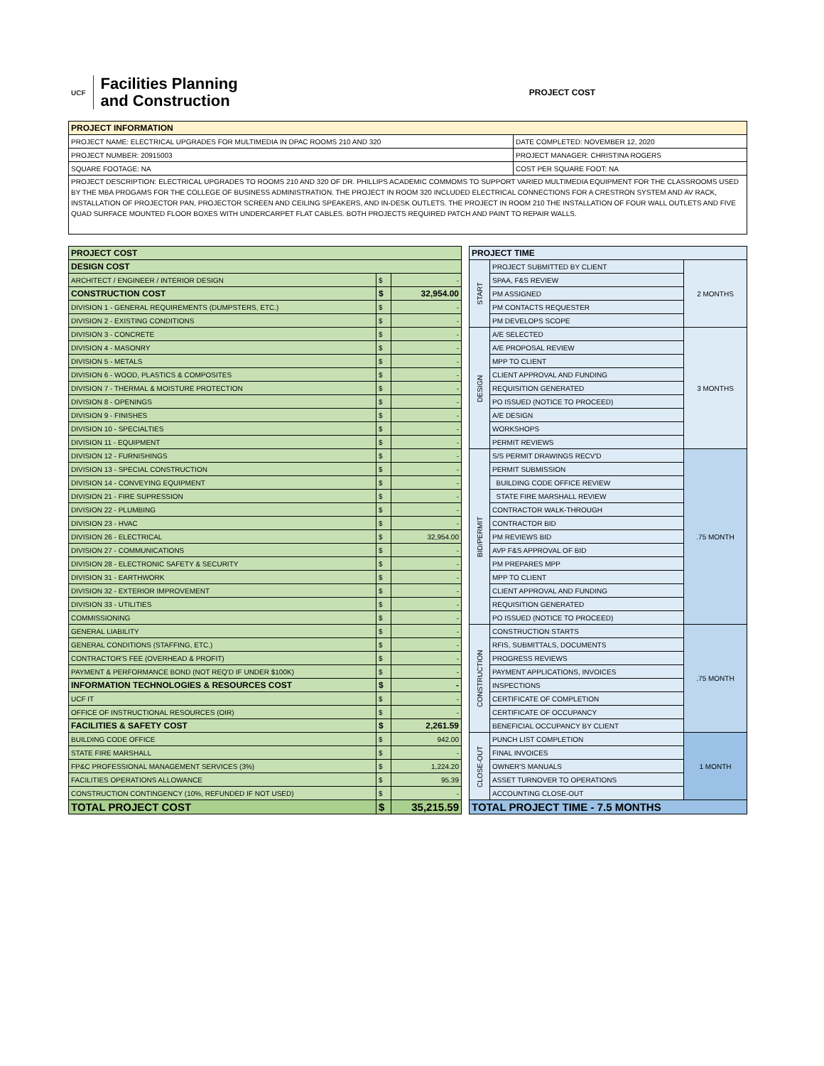UCF
Facilities Planning
and Construction
PROJECT COST
| PROJECT INFORMATION | |
| --- | --- |
| PROJECT NAME: ELECTRICAL UPGRADES FOR MULTIMEDIA IN DPAC ROOMS 210 AND 320 | DATE COMPLETED: NOVEMBER 12, 2020 |
| PROJECT NUMBER: 20915003 | PROJECT MANAGER: CHRISTINA ROGERS |
| SQUARE FOOTAGE: NA | COST PER SQUARE FOOT: NA |
| PROJECT DESCRIPTION: ELECTRICAL UPGRADES TO ROOMS 210 AND 320 OF DR. PHILLIPS ACADEMIC COMMOMS TO SUPPORT VARIED MULTIMEDIA EQUIPMENT FOR THE CLASSROOMS USED BY THE MBA PROGAMS FOR THE COLLEGE OF BUSINESS ADMINISTRATION. THE PROJECT IN ROOM 320 INCLUDED ELECTRICAL CONNECTIONS FOR A CRESTRON SYSTEM AND AV RACK, INSTALLATION OF PROJECTOR PAN, PROJECTOR SCREEN AND CEILING SPEAKERS, AND IN-DESK OUTLETS. THE PROJECT IN ROOM 210 THE INSTALLATION OF FOUR WALL OUTLETS AND FIVE QUAD SURFACE MOUNTED FLOOR BOXES WITH UNDERCARPET FLAT CABLES. BOTH PROJECTS REQUIRED PATCH AND PAINT TO REPAIR WALLS. | |
| PROJECT COST | | |
| --- | --- | --- |
| DESIGN COST | | |
| ARCHITECT / ENGINEER / INTERIOR DESIGN | $ | - |
| CONSTRUCTION COST | $ | 32,954.00 |
| DIVISION 1 - GENERAL REQUIREMENTS (DUMPSTERS, ETC.) | $ | - |
| DIVISION 2 - EXISTING CONDITIONS | $ | - |
| DIVISION 3 - CONCRETE | $ | - |
| DIVISION 4 - MASONRY | $ | - |
| DIVISION 5 - METALS | $ | - |
| DIVISION 6 - WOOD, PLASTICS & COMPOSITES | $ | - |
| DIVISION 7 - THERMAL & MOISTURE PROTECTION | $ | - |
| DIVISION 8 - OPENINGS | $ | - |
| DIVISION 9 - FINISHES | $ | - |
| DIVISION 10 - SPECIALTIES | $ | - |
| DIVISION 11 - EQUIPMENT | $ | - |
| DIVISION 12 - FURNISHINGS | $ | - |
| DIVISION 13 - SPECIAL CONSTRUCTION | $ | - |
| DIVISION 14 - CONVEYING EQUIPMENT | $ | - |
| DIVISION 21 - FIRE SUPRESSION | $ | - |
| DIVISION 22 - PLUMBING | $ | - |
| DIVISION 23 - HVAC | $ | - |
| DIVISION 26 - ELECTRICAL | $ | 32,954.00 |
| DIVISION 27 - COMMUNICATIONS | $ | - |
| DIVISION 28 - ELECTRONIC SAFETY & SECURITY | $ | - |
| DIVISION 31 - EARTHWORK | $ | - |
| DIVISION 32 - EXTERIOR IMPROVEMENT | $ | - |
| DIVISION 33 - UTILITIES | $ | - |
| COMMISSIONING | $ | - |
| GENERAL LIABILITY | $ | - |
| GENERAL CONDITIONS (STAFFING, ETC.) | $ | - |
| CONTRACTOR'S FEE (OVERHEAD & PROFIT) | $ | - |
| PAYMENT & PERFORMANCE BOND (NOT REQ'D IF UNDER $100K) | $ | - |
| INFORMATION TECHNOLOGIES & RESOURCES COST | $ | - |
| UCF IT | $ | - |
| OFFICE OF INSTRUCTIONAL RESOURCES (OIR) | $ | - |
| FACILITIES & SAFETY COST | $ | 2,261.59 |
| BUILDING CODE OFFICE | $ | 942.00 |
| STATE FIRE MARSHALL | $ | - |
| FP&C PROFESSIONAL MANAGEMENT SERVICES (3%) | $ | 1,224.20 |
| FACILITIES OPERATIONS ALLOWANCE | $ | 95.39 |
| CONSTRUCTION CONTINGENCY (10%, REFUNDED IF NOT USED) | $ | - |
| TOTAL PROJECT COST | $ | 35,215.59 |
| PROJECT TIME | | |
| --- | --- | --- |
| START | PROJECT SUBMITTED BY CLIENT | 2 MONTHS |
| | SPAA, F&S REVIEW | |
| | PM ASSIGNED | |
| | PM CONTACTS REQUESTER | |
| | PM DEVELOPS SCOPE | |
| DESIGN | A/E SELECTED | 3 MONTHS |
| | A/E PROPOSAL REVIEW | |
| | MPP TO CLIENT | |
| | CLIENT APPROVAL AND FUNDING | |
| | REQUISITION GENERATED | |
| | PO ISSUED (NOTICE TO PROCEED) | |
| | A/E DESIGN | |
| | WORKSHOPS | |
| | PERMIT REVIEWS | |
| BID/PERMIT | S/S PERMIT DRAWINGS RECV'D | .75 MONTH |
| | PERMIT SUBMISSION | |
| | BUILDING CODE OFFICE REVIEW | |
| | STATE FIRE MARSHALL REVIEW | |
| | CONTRACTOR WALK-THROUGH | |
| | CONTRACTOR BID | |
| | PM REVIEWS BID | |
| | AVP F&S APPROVAL OF BID | |
| | PM PREPARES MPP | |
| | MPP TO CLIENT | |
| | CLIENT APPROVAL AND FUNDING | |
| | REQUISITION GENERATED | |
| | PO ISSUED (NOTICE TO PROCEED) | |
| CONSTRUCTION | CONSTRUCTION STARTS | .75 MONTH |
| | RFIS, SUBMITTALS, DOCUMENTS | |
| | PROGRESS REVIEWS | |
| | PAYMENT APPLICATIONS, INVOICES | |
| | INSPECTIONS | |
| | CERTIFICATE OF COMPLETION | |
| | CERTIFICATE OF OCCUPANCY | |
| | BENEFICIAL OCCUPANCY BY CLIENT | |
| CLOSE-OUT | PUNCH LIST COMPLETION | 1 MONTH |
| | FINAL INVOICES | |
| | OWNER'S MANUALS | |
| | ASSET TURNOVER TO OPERATIONS | |
| | ACCOUNTING CLOSE-OUT | |
| TOTAL PROJECT TIME - 7.5 MONTHS | | |